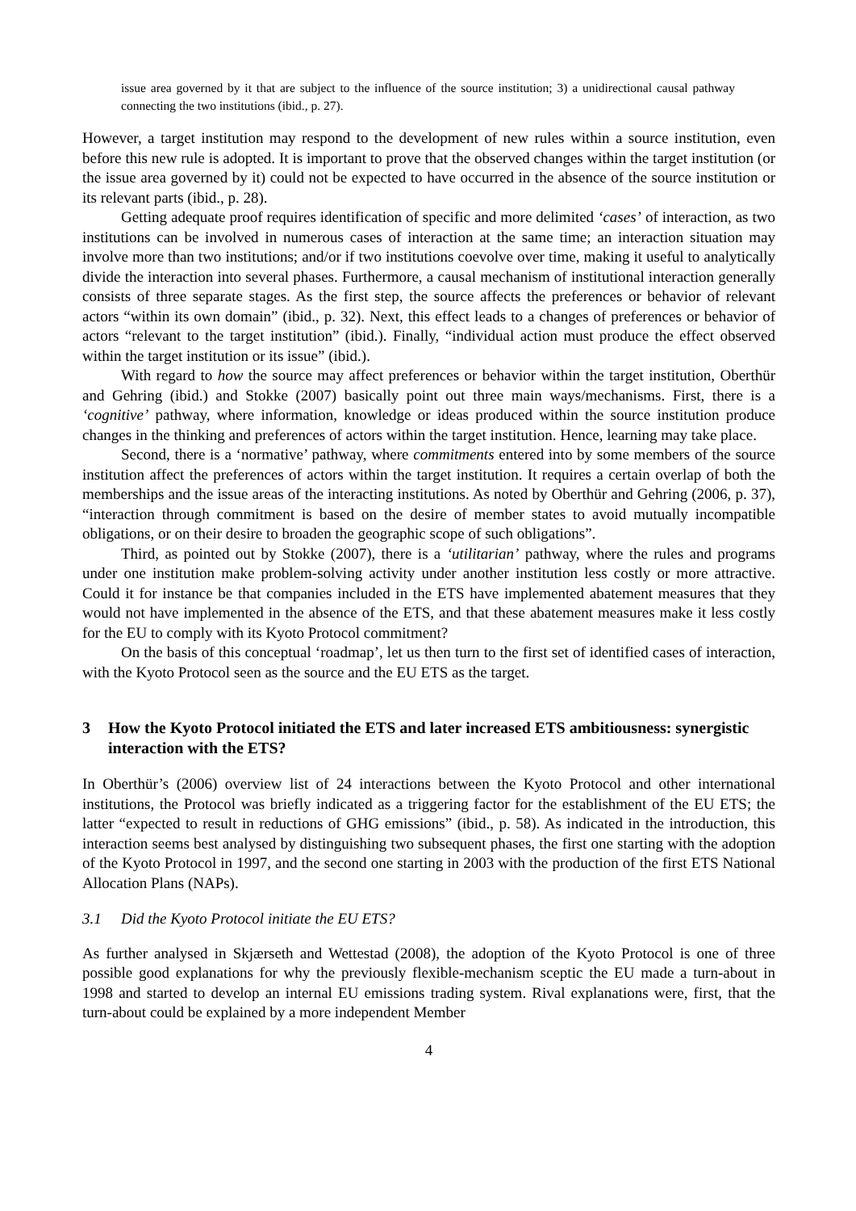issue area governed by it that are subject to the influence of the source institution; 3) a unidirectional causal pathway connecting the two institutions (ibid., p. 27).
However, a target institution may respond to the development of new rules within a source institution, even before this new rule is adopted. It is important to prove that the observed changes within the target institution (or the issue area governed by it) could not be expected to have occurred in the absence of the source institution or its relevant parts (ibid., p. 28).
Getting adequate proof requires identification of specific and more delimited ‘cases’ of interaction, as two institutions can be involved in numerous cases of interaction at the same time; an interaction situation may involve more than two institutions; and/or if two institutions coevolve over time, making it useful to analytically divide the interaction into several phases. Furthermore, a causal mechanism of institutional interaction generally consists of three separate stages. As the first step, the source affects the preferences or behavior of relevant actors “within its own domain” (ibid., p. 32). Next, this effect leads to a changes of preferences or behavior of actors “relevant to the target institution” (ibid.). Finally, “individual action must produce the effect observed within the target institution or its issue” (ibid.).
With regard to how the source may affect preferences or behavior within the target institution, Oberthür and Gehring (ibid.) and Stokke (2007) basically point out three main ways/mechanisms. First, there is a ‘cognitive’ pathway, where information, knowledge or ideas produced within the source institution produce changes in the thinking and preferences of actors within the target institution. Hence, learning may take place.
Second, there is a ‘normative’ pathway, where commitments entered into by some members of the source institution affect the preferences of actors within the target institution. It requires a certain overlap of both the memberships and the issue areas of the interacting institutions. As noted by Oberthür and Gehring (2006, p. 37), “interaction through commitment is based on the desire of member states to avoid mutually incompatible obligations, or on their desire to broaden the geographic scope of such obligations”.
Third, as pointed out by Stokke (2007), there is a ‘utilitarian’ pathway, where the rules and programs under one institution make problem-solving activity under another institution less costly or more attractive. Could it for instance be that companies included in the ETS have implemented abatement measures that they would not have implemented in the absence of the ETS, and that these abatement measures make it less costly for the EU to comply with its Kyoto Protocol commitment?
On the basis of this conceptual ‘roadmap’, let us then turn to the first set of identified cases of interaction, with the Kyoto Protocol seen as the source and the EU ETS as the target.
3 How the Kyoto Protocol initiated the ETS and later increased ETS ambitiousness: synergistic interaction with the ETS?
In Oberthür’s (2006) overview list of 24 interactions between the Kyoto Protocol and other international institutions, the Protocol was briefly indicated as a triggering factor for the establishment of the EU ETS; the latter “expected to result in reductions of GHG emissions” (ibid., p. 58). As indicated in the introduction, this interaction seems best analysed by distinguishing two subsequent phases, the first one starting with the adoption of the Kyoto Protocol in 1997, and the second one starting in 2003 with the production of the first ETS National Allocation Plans (NAPs).
3.1 Did the Kyoto Protocol initiate the EU ETS?
As further analysed in Skjærseth and Wettestad (2008), the adoption of the Kyoto Protocol is one of three possible good explanations for why the previously flexible-mechanism sceptic the EU made a turn-about in 1998 and started to develop an internal EU emissions trading system. Rival explanations were, first, that the turn-about could be explained by a more independent Member
4